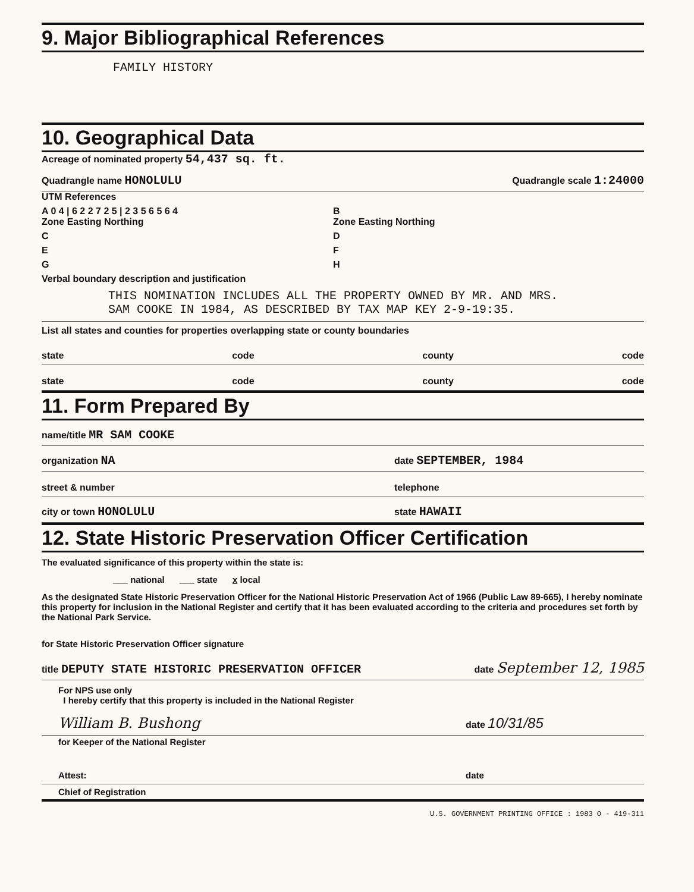9. Major Bibliographical References
FAMILY HISTORY
10. Geographical Data
Acreage of nominated property 54,437 sq. ft.
Quadrangle name HONOLULU Quadrangle scale 1:24000
UTM References
A 0 4 | 6 2 2 7 2 5 | 2 3 5 6 5 6 4
Zone Easting Northing
B
Zone Easting Northing
C D
E F
G H
Verbal boundary description and justification
THIS NOMINATION INCLUDES ALL THE PROPERTY OWNED BY MR. AND MRS. SAM COOKE IN 1984, AS DESCRIBED BY TAX MAP KEY 2-9-19:35.
List all states and counties for properties overlapping state or county boundaries
state code county code
state code county code
11. Form Prepared By
name/title MR SAM COOKE
organization NA date SEPTEMBER, 1984
street & number telephone
city or town HONOLULU state HAWAII
12. State Historic Preservation Officer Certification
The evaluated significance of this property within the state is:
___ national ___ state x local
As the designated State Historic Preservation Officer for the National Historic Preservation Act of 1966 (Public Law 89-665), I hereby nominate this property for inclusion in the National Register and certify that it has been evaluated according to the criteria and procedures set forth by the National Park Service.
for State Historic Preservation Officer signature
title DEPUTY STATE HISTORIC PRESERVATION OFFICER date September 12, 1985
For NPS use only
I hereby certify that this property is included in the National Register
William B. Bushong date 10/31/85
for Keeper of the National Register
Attest: date
Chief of Registration
U.S. GOVERNMENT PRINTING OFFICE : 1983 O - 419-311